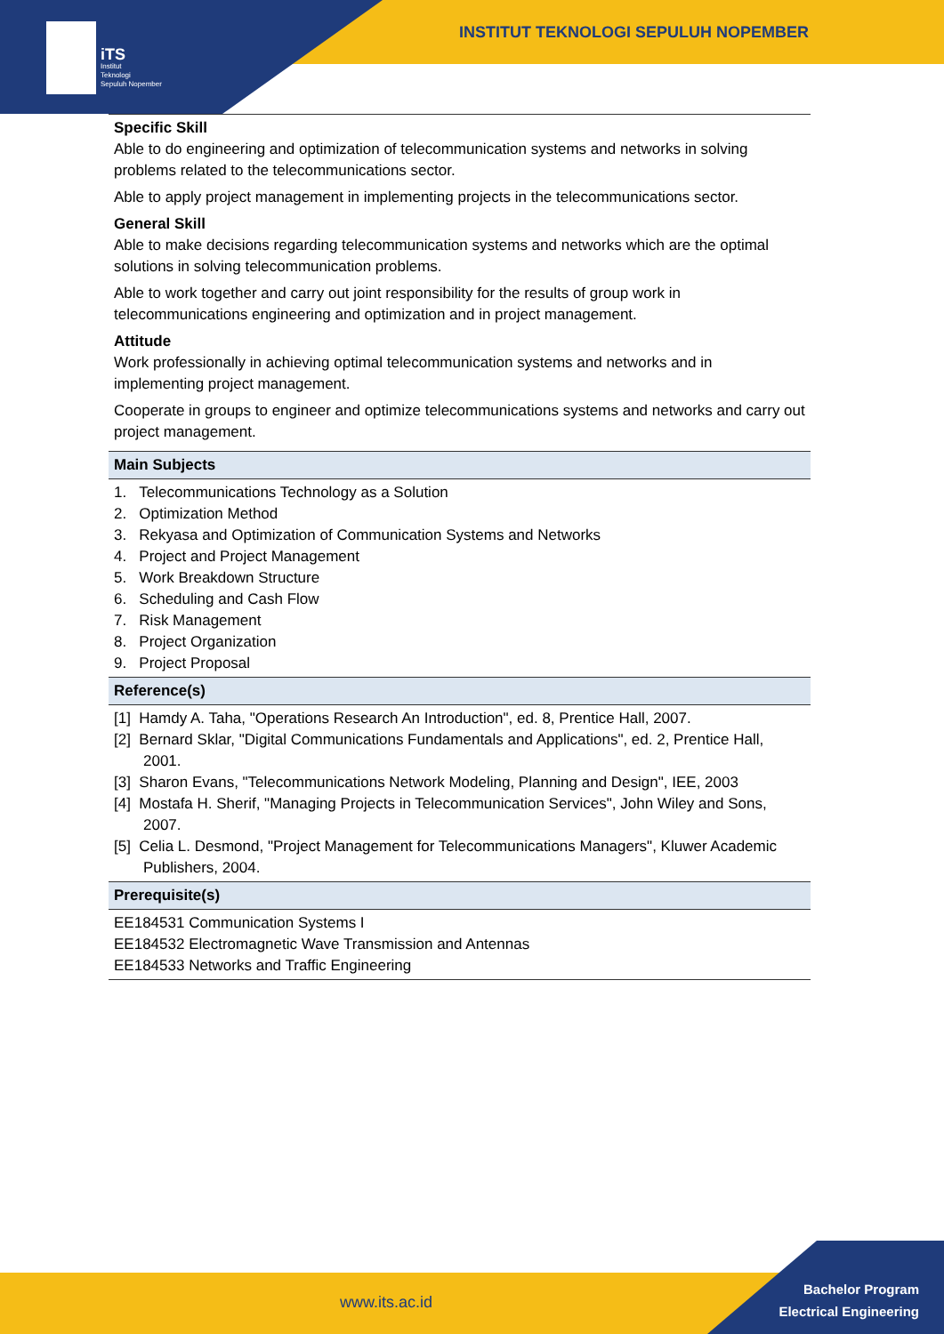iTS
Institut
Teknologi
Sepuluh Nopember
INSTITUT TEKNOLOGI SEPULUH NOPEMBER
| Specific Skill Able to do engineering and optimization of telecommunication systems and networks in solving problems related to the telecommunications sector. Able to apply project management in implementing projects in the telecommunications sector. General Skill Able to make decisions regarding telecommunication systems and networks which are the optimal solutions in solving telecommunication problems. Able to work together and carry out joint responsibility for the results of group work in telecommunications engineering and optimization and in project management. Attitude Work professionally in achieving optimal telecommunication systems and networks and in implementing project management. Cooperate in groups to engineer and optimize telecommunications systems and networks and carry out project management. |
| Main Subjects |
| 1. Telecommunications Technology as a Solution 2. Optimization Method 3. Rekyasa and Optimization of Communication Systems and Networks 4. Project and Project Management 5. Work Breakdown Structure 6. Scheduling and Cash Flow 7. Risk Management 8. Project Organization 9. Project Proposal |
| Reference(s) |
| [1] Hamdy A. Taha, "Operations Research An Introduction", ed. 8, Prentice Hall, 2007. [2] Bernard Sklar, "Digital Communications Fundamentals and Applications", ed. 2, Prentice Hall, 2001. [3] Sharon Evans, "Telecommunications Network Modeling, Planning and Design", IEE, 2003 [4] Mostafa H. Sherif, "Managing Projects in Telecommunication Services", John Wiley and Sons, 2007. [5] Celia L. Desmond, "Project Management for Telecommunications Managers", Kluwer Academic Publishers, 2004. |
| Prerequisite(s) |
| EE184531 Communication Systems I EE184532 Electromagnetic Wave Transmission and Antennas EE184533 Networks and Traffic Engineering |
www.its.ac.id
Bachelor Program
Electrical Engineering